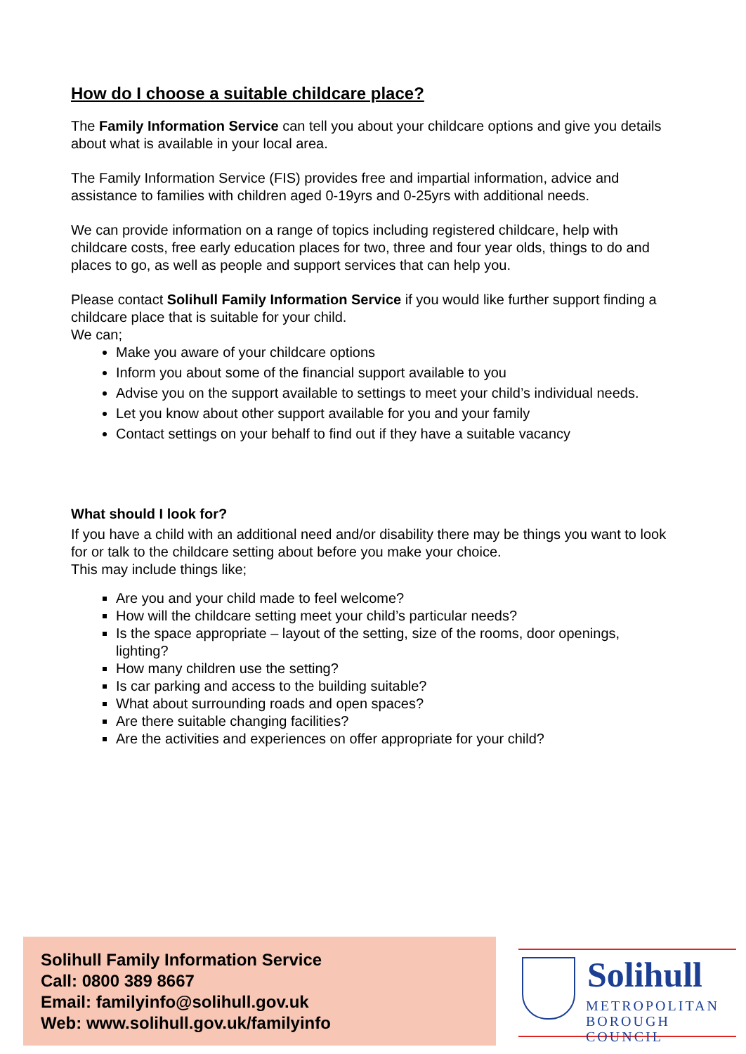How do I choose a suitable childcare place?
The Family Information Service can tell you about your childcare options and give you details about what is available in your local area.
The Family Information Service (FIS) provides free and impartial information, advice and assistance to families with children aged 0-19yrs and 0-25yrs with additional needs.
We can provide information on a range of topics including registered childcare, help with childcare costs, free early education places for two, three and four year olds, things to do and places to go, as well as people and support services that can help you.
Please contact Solihull Family Information Service if you would like further support finding a childcare place that is suitable for your child.
We can;
Make you aware of your childcare options
Inform you about some of the financial support available to you
Advise you on the support available to settings to meet your child’s individual needs.
Let you know about other support available for you and your family
Contact settings on your behalf to find out if they have a suitable vacancy
What should I look for?
If you have a child with an additional need and/or disability there may be things you want to look for or talk to the childcare setting about before you make your choice.
This may include things like;
Are you and your child made to feel welcome?
How will the childcare setting meet your child’s particular needs?
Is the space appropriate – layout of the setting, size of the rooms, door openings, lighting?
How many children use the setting?
Is car parking and access to the building suitable?
What about surrounding roads and open spaces?
Are there suitable changing facilities?
Are the activities and experiences on offer appropriate for your child?
Solihull Family Information Service
Call: 0800 389 8667
Email: familyinfo@solihull.gov.uk
Web: www.solihull.gov.uk/familyinfo
Solihull
METROPOLITAN
BOROUGH COUNCIL